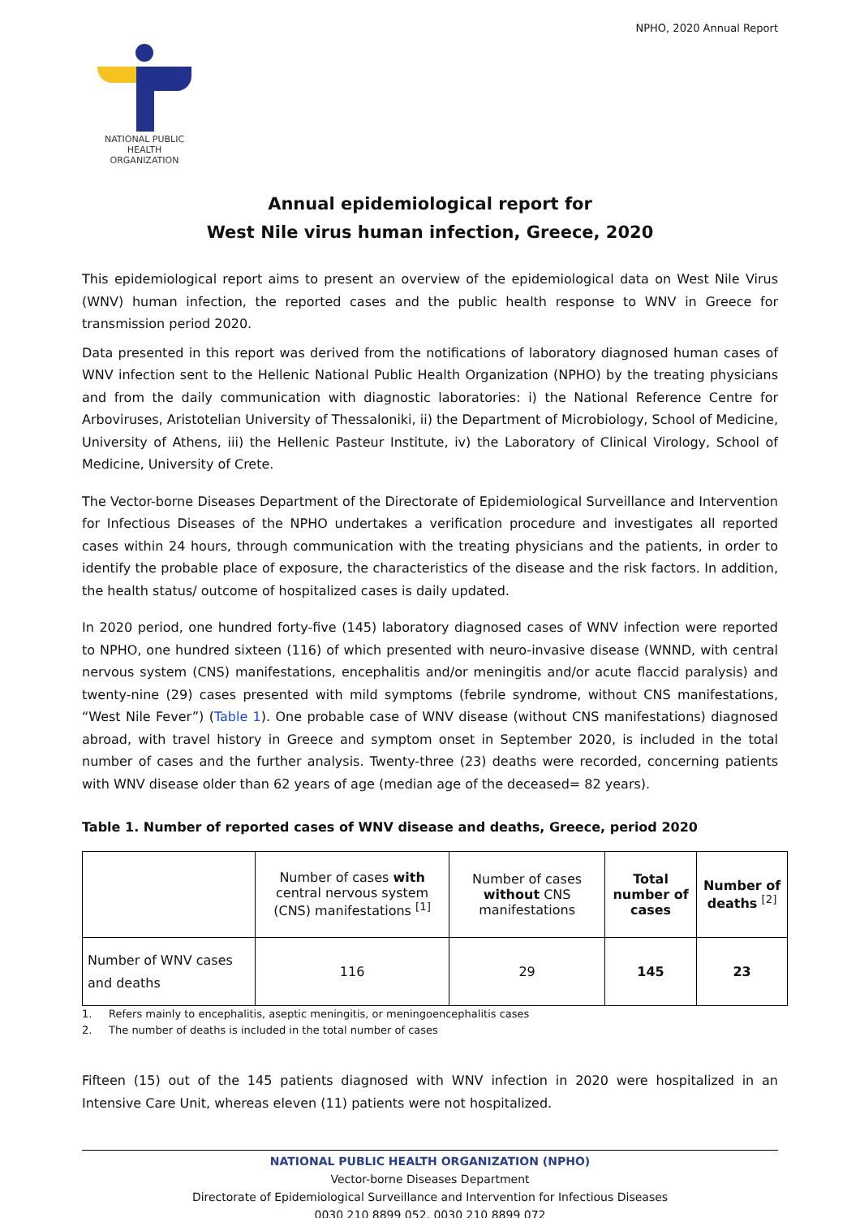NPHO, 2020 Annual Report
NATIONAL PUBLIC
HEALTH ORGANIZATION
Annual epidemiological report for
West Nile virus human infection, Greece, 2020
This epidemiological report aims to present an overview of the epidemiological data on West Nile Virus (WNV) human infection, the reported cases and the public health response to WNV in Greece for transmission period 2020.
Data presented in this report was derived from the notifications of laboratory diagnosed human cases of WNV infection sent to the Hellenic National Public Health Organization (NPHO) by the treating physicians and from the daily communication with diagnostic laboratories: i) the National Reference Centre for Arboviruses, Aristotelian University of Thessaloniki, ii) the Department of Microbiology, School of Medicine, University of Athens, iii) the Hellenic Pasteur Institute, iv) the Laboratory of Clinical Virology, School of Medicine, University of Crete.
The Vector-borne Diseases Department of the Directorate of Epidemiological Surveillance and Intervention for Infectious Diseases of the NPHO undertakes a verification procedure and investigates all reported cases within 24 hours, through communication with the treating physicians and the patients, in order to identify the probable place of exposure, the characteristics of the disease and the risk factors. In addition, the health status/ outcome of hospitalized cases is daily updated.
In 2020 period, one hundred forty-five (145) laboratory diagnosed cases of WNV infection were reported to NPHO, one hundred sixteen (116) of which presented with neuro-invasive disease (WNND, with central nervous system (CNS) manifestations, encephalitis and/or meningitis and/or acute flaccid paralysis) and twenty-nine (29) cases presented with mild symptoms (febrile syndrome, without CNS manifestations, “West Nile Fever”) (Table 1). One probable case of WNV disease (without CNS manifestations) diagnosed abroad, with travel history in Greece and symptom onset in September 2020, is included in the total number of cases and the further analysis. Twenty-three (23) deaths were recorded, concerning patients with WNV disease older than 62 years of age (median age of the deceased= 82 years).
Table 1. Number of reported cases of WNV disease and deaths, Greece, period 2020
| | Number of cases with central nervous system (CNS) manifestations <sup>[1]</sup> | Number of cases without CNS manifestations | Total number of cases | Number of deaths <sup>[2]</sup> |
| --- | --- | --- | --- | --- |
| Number of WNV cases and deaths | 116 | 29 | 145 | 23 |
1. Refers mainly to encephalitis, aseptic meningitis, or meningoencephalitis cases
2. The number of deaths is included in the total number of cases
Fifteen (15) out of the 145 patients diagnosed with WNV infection in 2020 were hospitalized in an Intensive Care Unit, whereas eleven (11) patients were not hospitalized.
NATIONAL PUBLIC HEALTH ORGANIZATION (NPHO)
Vector-borne Diseases Department
Directorate of Epidemiological Surveillance and Intervention for Infectious Diseases
0030 210 8899 052, 0030 210 8899 072